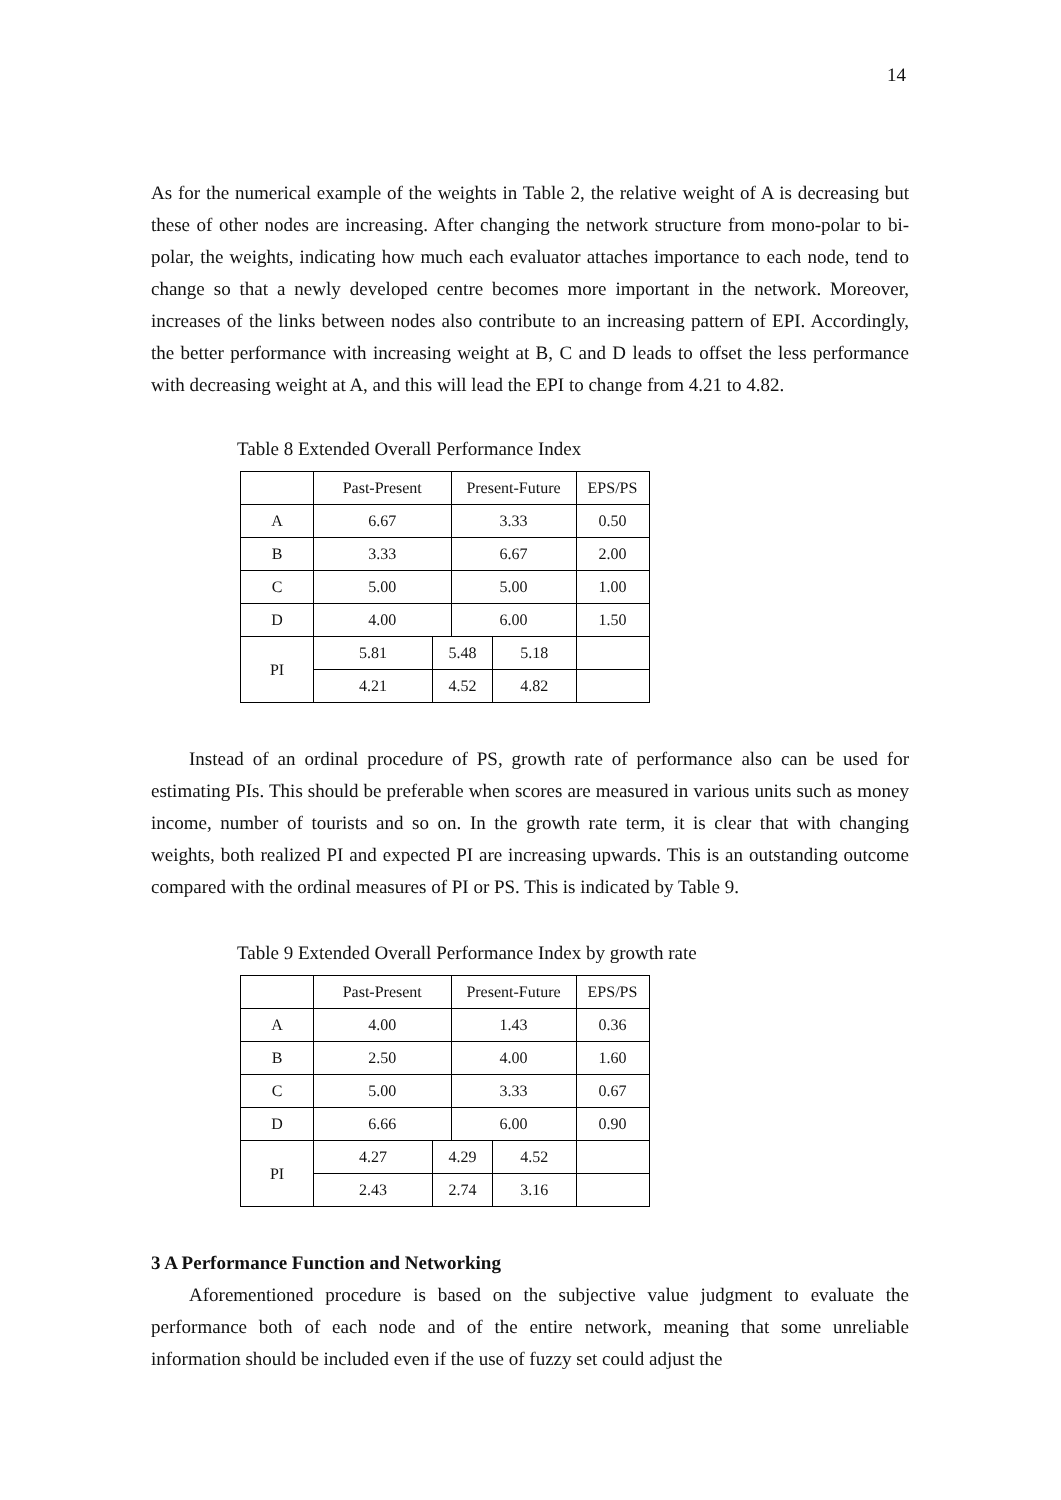14
As for the numerical example of the weights in Table 2, the relative weight of A is decreasing but these of other nodes are increasing. After changing the network structure from mono-polar to bi-polar, the weights, indicating how much each evaluator attaches importance to each node, tend to change so that a newly developed centre becomes more important in the network. Moreover, increases of the links between nodes also contribute to an increasing pattern of EPI. Accordingly, the better performance with increasing weight at B, C and D leads to offset the less performance with decreasing weight at A, and this will lead the EPI to change from 4.21 to 4.82.
Table 8 Extended Overall Performance Index
| | Past-Present | | Present-Future | | EPS/PS |
| A | 6.67 | | 3.33 | | 0.50 |
| B | 3.33 | | 6.67 | | 2.00 |
| C | 5.00 | | 5.00 | | 1.00 |
| D | 4.00 | | 6.00 | | 1.50 |
| PI | 5.81 | 5.48 | | 5.18 | |
| | 4.21 | 4.52 | | 4.82 | |
Instead of an ordinal procedure of PS, growth rate of performance also can be used for estimating PIs. This should be preferable when scores are measured in various units such as money income, number of tourists and so on. In the growth rate term, it is clear that with changing weights, both realized PI and expected PI are increasing upwards. This is an outstanding outcome compared with the ordinal measures of PI or PS. This is indicated by Table 9.
Table 9 Extended Overall Performance Index by growth rate
| | Past-Present | | Present-Future | | EPS/PS |
| A | 4.00 | | 1.43 | | 0.36 |
| B | 2.50 | | 4.00 | | 1.60 |
| C | 5.00 | | 3.33 | | 0.67 |
| D | 6.66 | | 6.00 | | 0.90 |
| PI | 4.27 | 4.29 | | 4.52 | |
| | 2.43 | 2.74 | | 3.16 | |
3 A Performance Function and Networking
Aforementioned procedure is based on the subjective value judgment to evaluate the performance both of each node and of the entire network, meaning that some unreliable information should be included even if the use of fuzzy set could adjust the